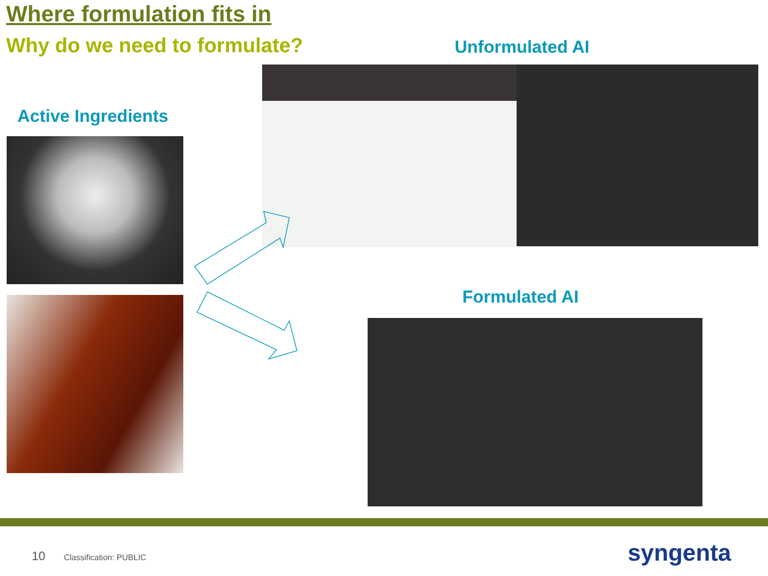Where formulation fits in
Why do we need to formulate? Unformulated AI
Active Ingredients
Formulated AI
10 Classification: PUBLIC syngenta